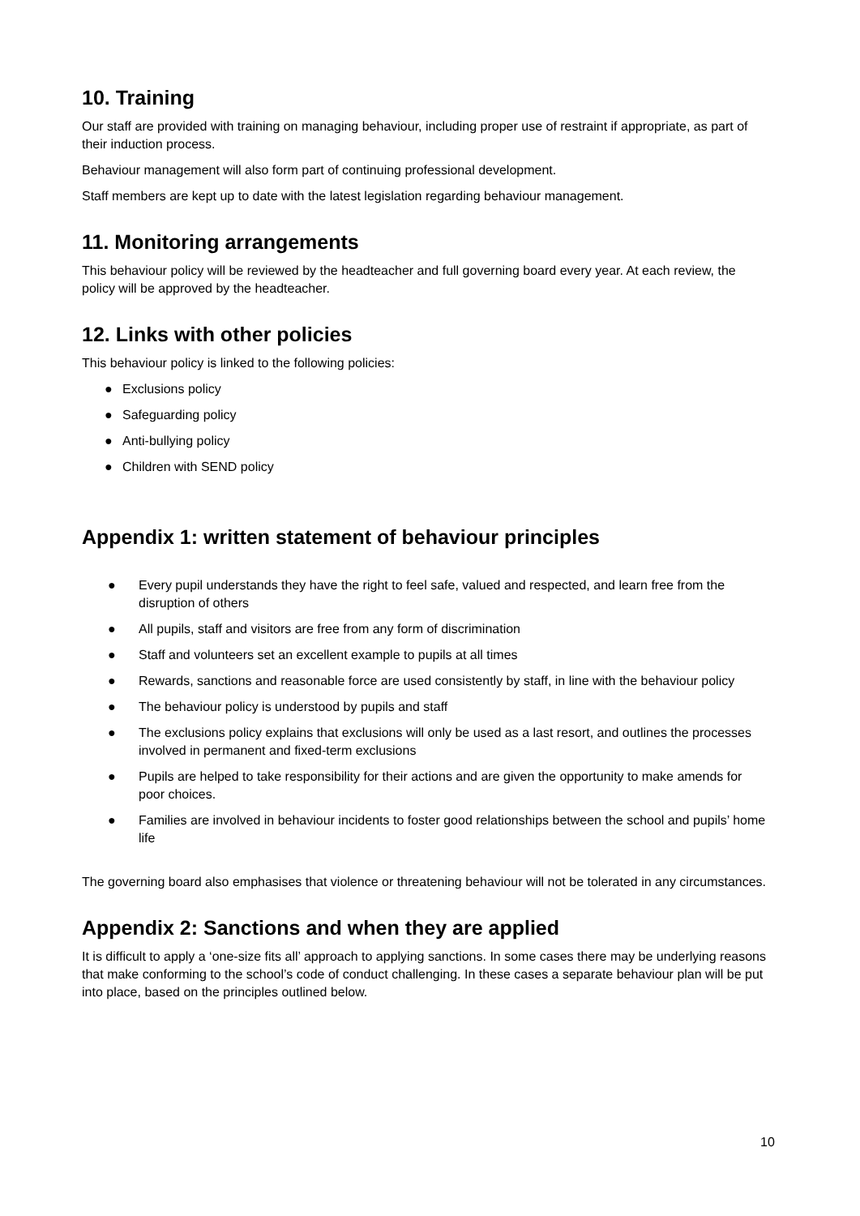10. Training
Our staff are provided with training on managing behaviour, including proper use of restraint if appropriate, as part of their induction process.
Behaviour management will also form part of continuing professional development.
Staff members are kept up to date with the latest legislation regarding behaviour management.
11. Monitoring arrangements
This behaviour policy will be reviewed by the headteacher and full governing board every year. At each review, the policy will be approved by the headteacher.
12. Links with other policies
This behaviour policy is linked to the following policies:
● Exclusions policy
● Safeguarding policy
● Anti-bullying policy
● Children with SEND policy
Appendix 1: written statement of behaviour principles
● Every pupil understands they have the right to feel safe, valued and respected, and learn free from the disruption of others
● All pupils, staff and visitors are free from any form of discrimination
● Staff and volunteers set an excellent example to pupils at all times
● Rewards, sanctions and reasonable force are used consistently by staff, in line with the behaviour policy
● The behaviour policy is understood by pupils and staff
● The exclusions policy explains that exclusions will only be used as a last resort, and outlines the processes involved in permanent and fixed-term exclusions
● Pupils are helped to take responsibility for their actions and are given the opportunity to make amends for poor choices.
● Families are involved in behaviour incidents to foster good relationships between the school and pupils’ home life
The governing board also emphasises that violence or threatening behaviour will not be tolerated in any circumstances.
Appendix 2: Sanctions and when they are applied
It is difficult to apply a ‘one-size fits all’ approach to applying sanctions. In some cases there may be underlying reasons that make conforming to the school’s code of conduct challenging. In these cases a separate behaviour plan will be put into place, based on the principles outlined below.
10